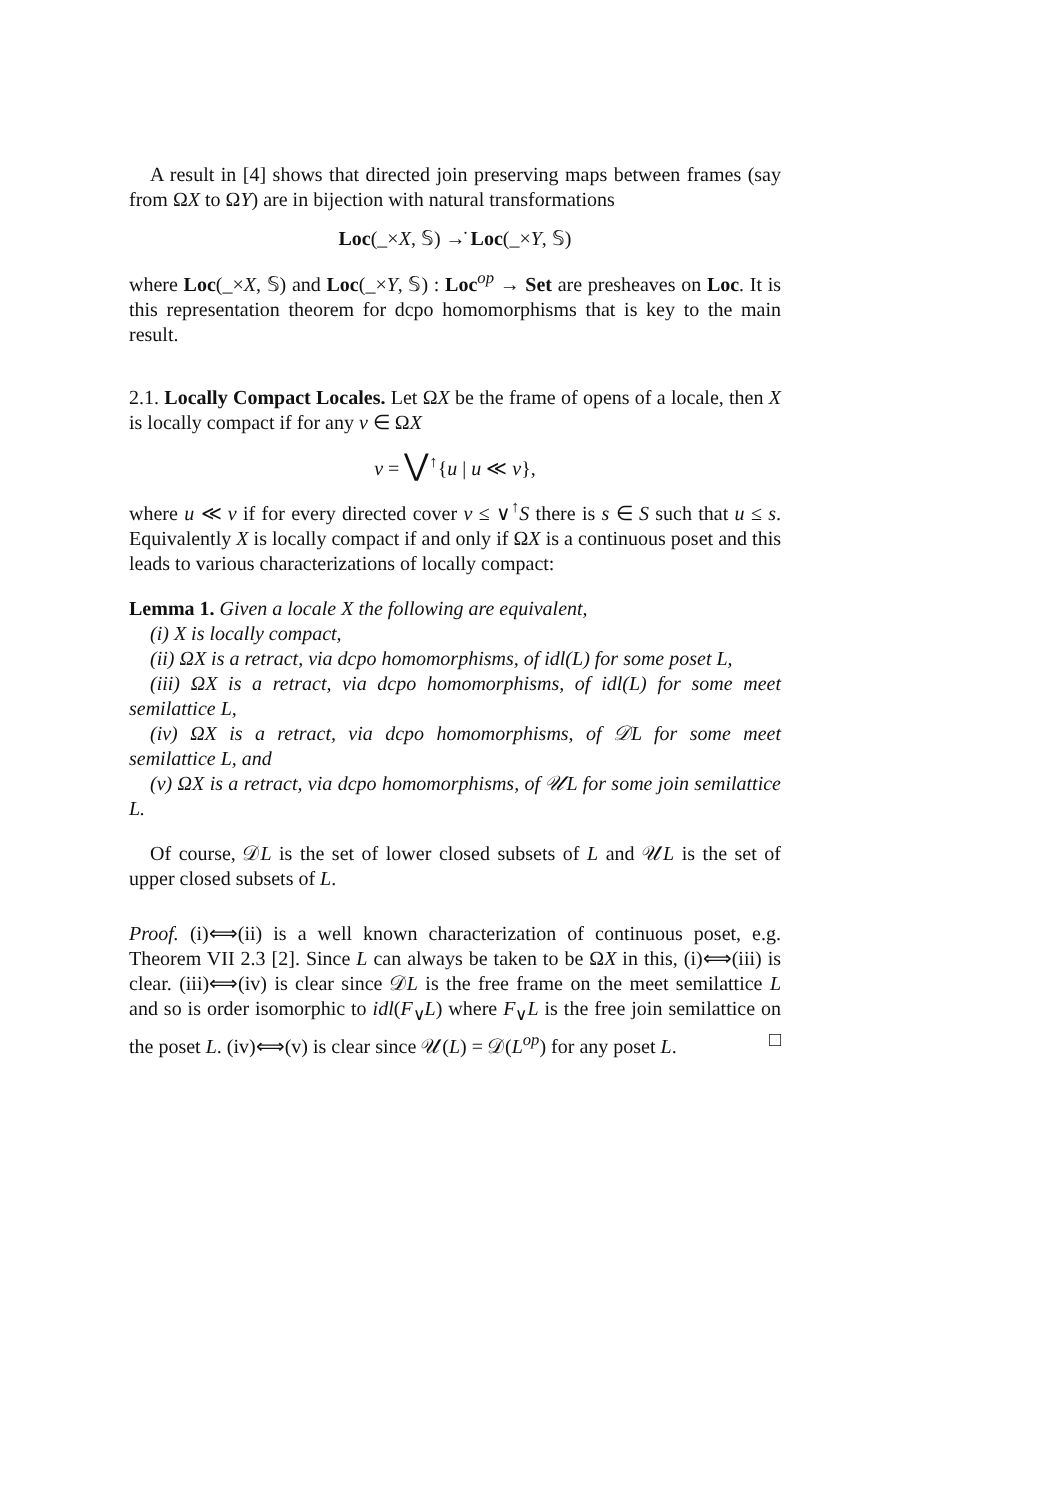A result in [4] shows that directed join preserving maps between frames (say from ΩX to ΩY) are in bijection with natural transformations
Loc(_×X, 𝕊) →̇ Loc(_×Y, 𝕊)
where Loc(_×X, 𝕊) and Loc(_×Y, 𝕊) : Loc<sup>op</sup> → Set are presheaves on Loc. It is this representation theorem for dcpo homomorphisms that is key to the main result.
2.1. Locally Compact Locales. Let ΩX be the frame of opens of a locale, then X is locally compact if for any v ∈ ΩX
v = ⋁<sup>↑</sup>{u | u ≪ v},
where u ≪ v if for every directed cover v ≤ ∨<sup>↑</sup>S there is s ∈ S such that u ≤ s. Equivalently X is locally compact if and only if ΩX is a continuous poset and this leads to various characterizations of locally compact:
Lemma 1. Given a locale X the following are equivalent,
(i) X is locally compact,
(ii) ΩX is a retract, via dcpo homomorphisms, of idl(L) for some poset L,
(iii) ΩX is a retract, via dcpo homomorphisms, of idl(L) for some meet semilattice L,
(iv) ΩX is a retract, via dcpo homomorphisms, of 𝒟L for some meet semilattice L, and
(v) ΩX is a retract, via dcpo homomorphisms, of 𝒰L for some join semilattice L.
Of course, 𝒟L is the set of lower closed subsets of L and 𝒰L is the set of upper closed subsets of L.
Proof. (i)⟺(ii) is a well known characterization of continuous poset, e.g. Theorem VII 2.3 [2]. Since L can always be taken to be ΩX in this, (i)⟺(iii) is clear. (iii)⟺(iv) is clear since 𝒟L is the free frame on the meet semilattice L and so is order isomorphic to idl(F<sub>∨</sub>L) where F<sub>∨</sub>L is the free join semilattice on the poset L. (iv)⟺(v) is clear since 𝒰(L) = 𝒟(L<sup>op</sup>) for any poset L. □